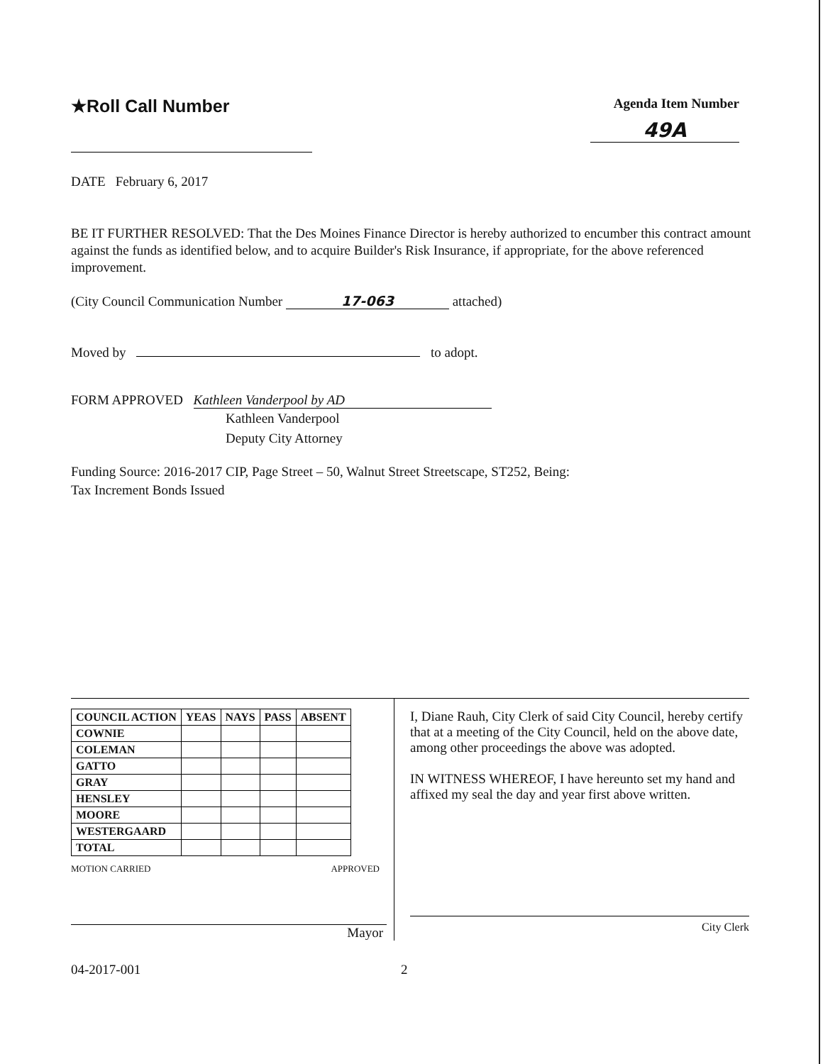★Roll Call Number
Agenda Item Number
49A
DATE February 6, 2017
BE IT FURTHER RESOLVED: That the Des Moines Finance Director is hereby authorized to encumber this contract amount against the funds as identified below, and to acquire Builder's Risk Insurance, if appropriate, for the above referenced improvement.
(City Council Communication Number 17-063 attached)
Moved by to adopt.
FORM APPROVED Kathleen Vanderpool by AD
Kathleen Vanderpool
Deputy City Attorney
Funding Source: 2016-2017 CIP, Page Street – 50, Walnut Street Streetscape, ST252, Being:
Tax Increment Bonds Issued
| COUNCIL ACTION | YEAS | NAYS | PASS | ABSENT |
| --- | --- | --- | --- | --- |
| COWNIE | | | | |
| COLEMAN | | | | |
| GATTO | | | | |
| GRAY | | | | |
| HENSLEY | | | | |
| MOORE | | | | |
| WESTERGAARD | | | | |
| TOTAL | | | | |
MOTION CARRIED APPROVED
Mayor
I, Diane Rauh, City Clerk of said City Council, hereby certify that at a meeting of the City Council, held on the above date, among other proceedings the above was adopted.
IN WITNESS WHEREOF, I have hereunto set my hand and affixed my seal the day and year first above written.
City Clerk
04-2017-001 2